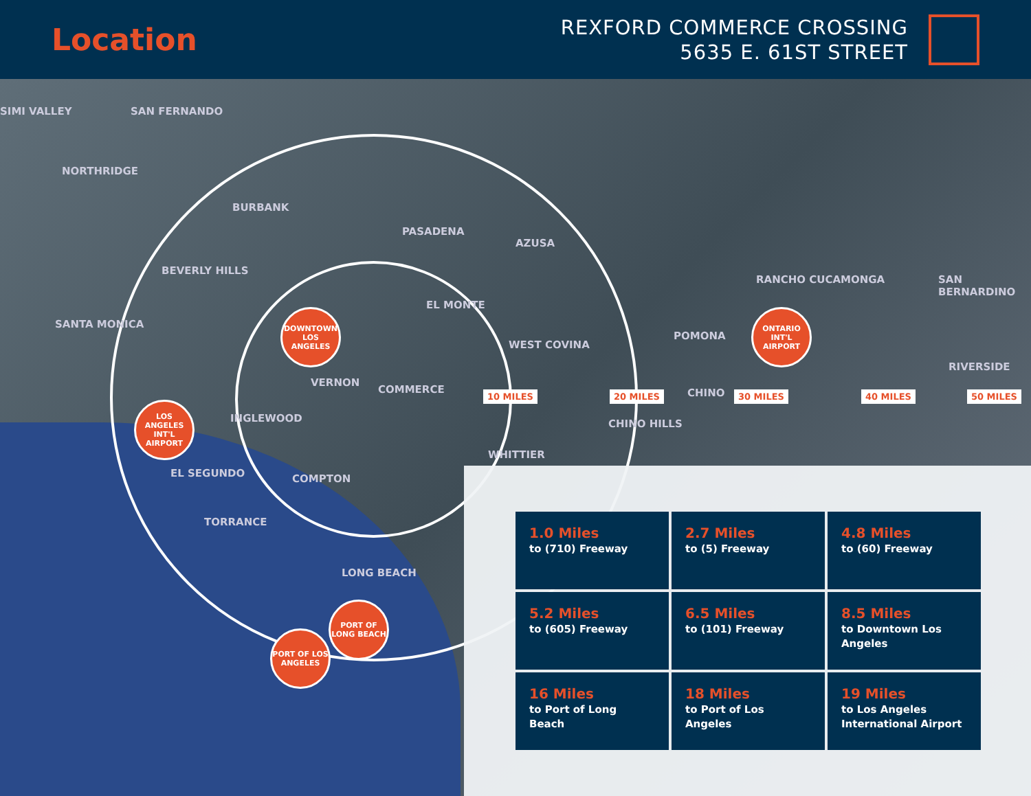Location
REXFORD COMMERCE CROSSING
5635 E. 61ST STREET
SIMI VALLEY SAN FERNANDO
NORTHRIDGE
BURBANK
PASADENA
AZUSA
BEVERLY HILLS
SANTA MONICA
EL MONTE
WEST COVINA
RANCHO CUCAMONGA
POMONA
SAN BERNARDINO
RIVERSIDE
VERNON
COMMERCE CHINO
CHINO HILLS INGLEWOOD
WHITTIER
EL SEGUNDO COMPTON
TORRANCE
LONG BEACH
10 MILES 20 MILES 30 MILES 40 MILES 50 MILES
DOWNTOWN LOS ANGELES
LOS ANGELES INT'L AIRPORT
ONTARIO INT'L AIRPORT
PORT OF LONG BEACH
PORT OF LOS ANGELES
1.0 Miles
to (710) Freeway
2.7 Miles
to (5) Freeway
4.8 Miles
to (60) Freeway
5.2 Miles
to (605) Freeway
6.5 Miles
to (101) Freeway
8.5 Miles
to Downtown Los Angeles
16 Miles
to Port of Long Beach
18 Miles
to Port of Los Angeles
19 Miles
to Los Angeles International Airport